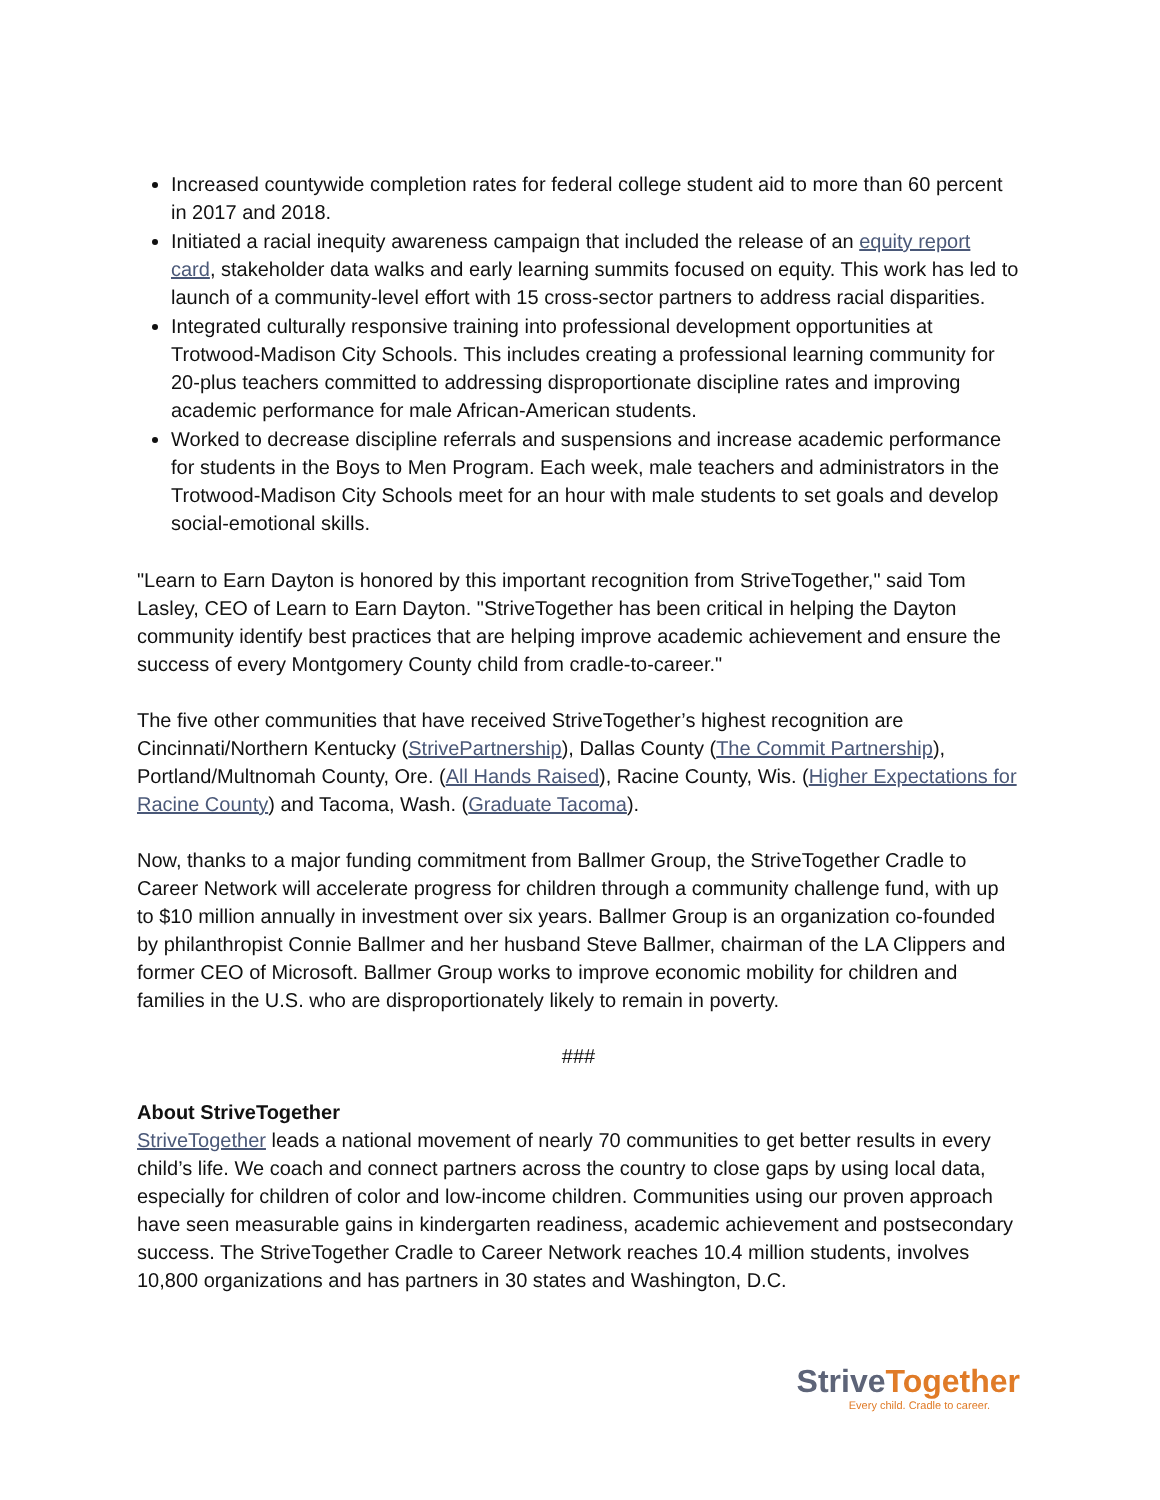Increased countywide completion rates for federal college student aid to more than 60 percent in 2017 and 2018.
Initiated a racial inequity awareness campaign that included the release of an equity report card, stakeholder data walks and early learning summits focused on equity. This work has led to launch of a community-level effort with 15 cross-sector partners to address racial disparities.
Integrated culturally responsive training into professional development opportunities at Trotwood-Madison City Schools. This includes creating a professional learning community for 20-plus teachers committed to addressing disproportionate discipline rates and improving academic performance for male African-American students.
Worked to decrease discipline referrals and suspensions and increase academic performance for students in the Boys to Men Program. Each week, male teachers and administrators in the Trotwood-Madison City Schools meet for an hour with male students to set goals and develop social-emotional skills.
"Learn to Earn Dayton is honored by this important recognition from StriveTogether," said Tom Lasley, CEO of Learn to Earn Dayton. "StriveTogether has been critical in helping the Dayton community identify best practices that are helping improve academic achievement and ensure the success of every Montgomery County child from cradle-to-career."
The five other communities that have received StriveTogether’s highest recognition are Cincinnati/Northern Kentucky (StrivePartnership), Dallas County (The Commit Partnership), Portland/Multnomah County, Ore. (All Hands Raised), Racine County, Wis. (Higher Expectations for Racine County) and Tacoma, Wash. (Graduate Tacoma).
Now, thanks to a major funding commitment from Ballmer Group, the StriveTogether Cradle to Career Network will accelerate progress for children through a community challenge fund, with up to $10 million annually in investment over six years. Ballmer Group is an organization co-founded by philanthropist Connie Ballmer and her husband Steve Ballmer, chairman of the LA Clippers and former CEO of Microsoft. Ballmer Group works to improve economic mobility for children and families in the U.S. who are disproportionately likely to remain in poverty.
###
About StriveTogether
StriveTogether leads a national movement of nearly 70 communities to get better results in every child’s life. We coach and connect partners across the country to close gaps by using local data, especially for children of color and low-income children. Communities using our proven approach have seen measurable gains in kindergarten readiness, academic achievement and postsecondary success. The StriveTogether Cradle to Career Network reaches 10.4 million students, involves 10,800 organizations and has partners in 30 states and Washington, D.C.
StriveTogether
Every child. Cradle to career.